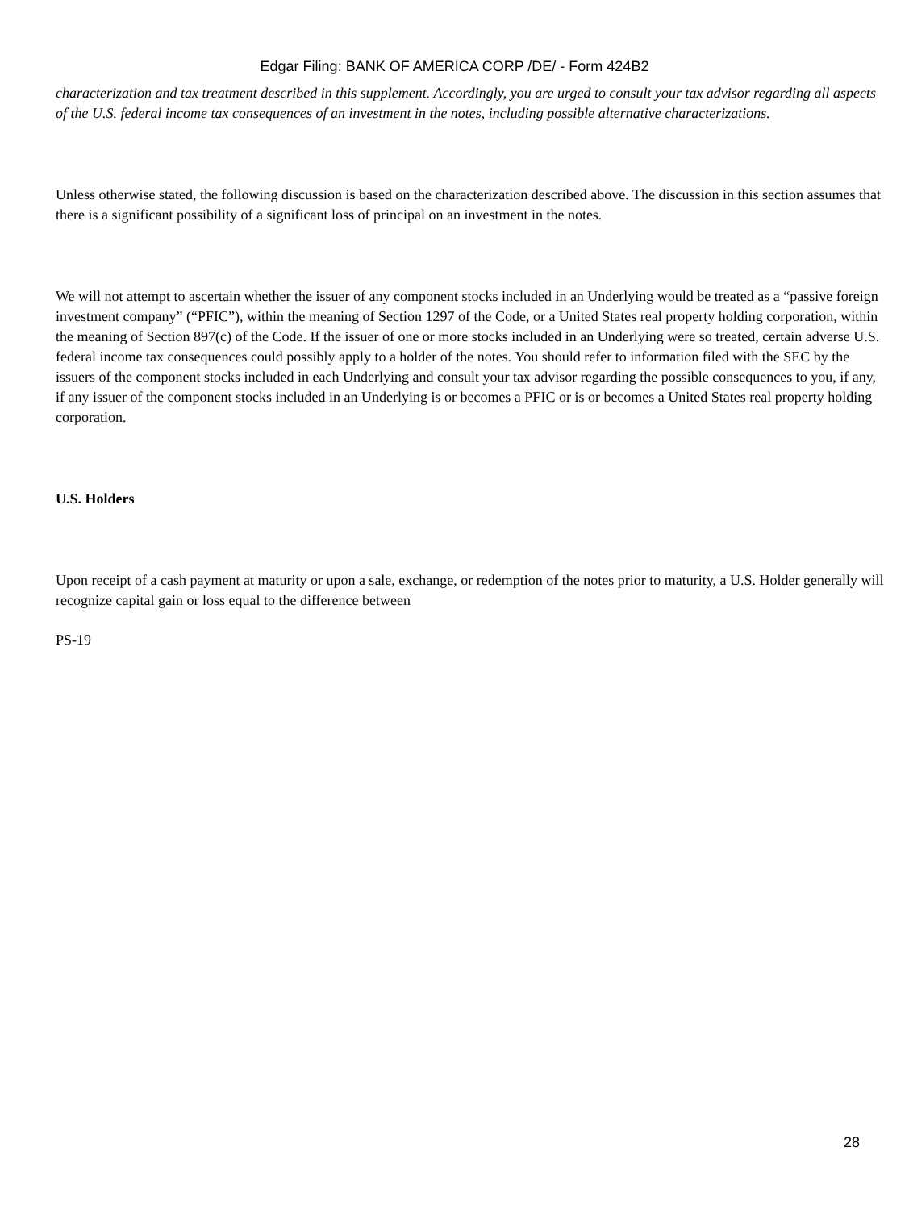Edgar Filing: BANK OF AMERICA CORP /DE/ - Form 424B2
characterization and tax treatment described in this supplement. Accordingly, you are urged to consult your tax advisor regarding all aspects of the U.S. federal income tax consequences of an investment in the notes, including possible alternative characterizations.
Unless otherwise stated, the following discussion is based on the characterization described above. The discussion in this section assumes that there is a significant possibility of a significant loss of principal on an investment in the notes.
We will not attempt to ascertain whether the issuer of any component stocks included in an Underlying would be treated as a “passive foreign investment company” (“PFIC”), within the meaning of Section 1297 of the Code, or a United States real property holding corporation, within the meaning of Section 897(c) of the Code. If the issuer of one or more stocks included in an Underlying were so treated, certain adverse U.S. federal income tax consequences could possibly apply to a holder of the notes. You should refer to information filed with the SEC by the issuers of the component stocks included in each Underlying and consult your tax advisor regarding the possible consequences to you, if any, if any issuer of the component stocks included in an Underlying is or becomes a PFIC or is or becomes a United States real property holding corporation.
U.S. Holders
Upon receipt of a cash payment at maturity or upon a sale, exchange, or redemption of the notes prior to maturity, a U.S. Holder generally will recognize capital gain or loss equal to the difference between
PS-19
28